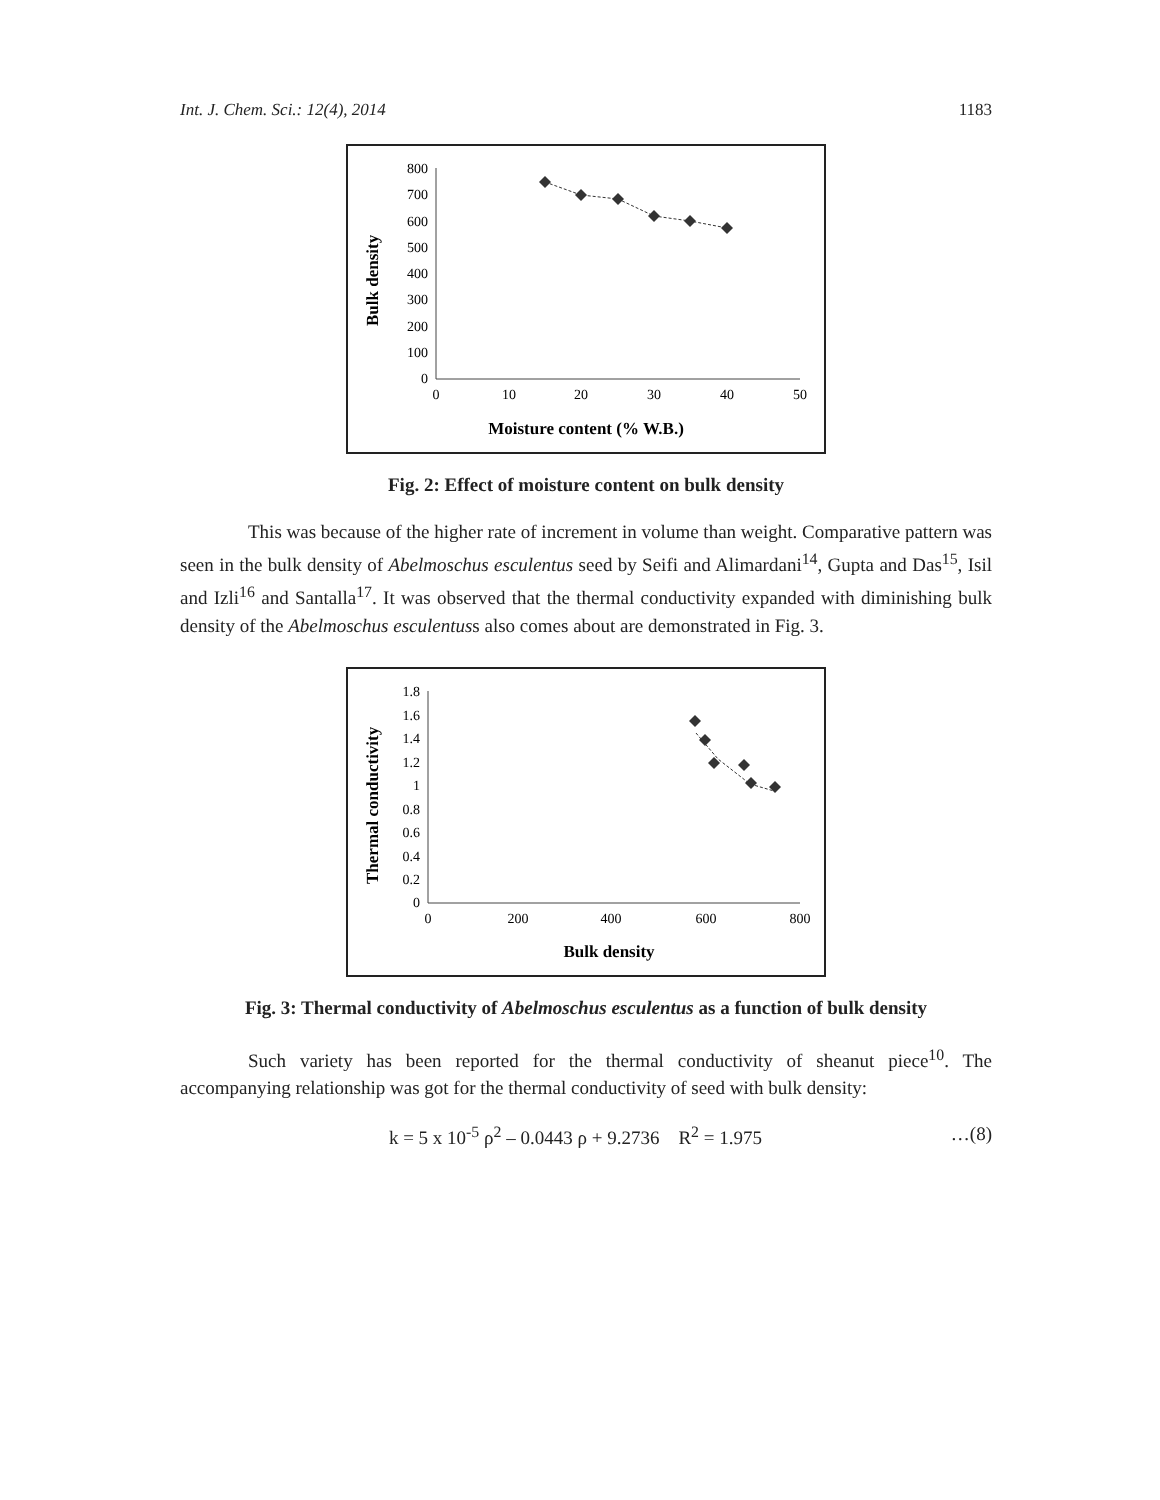Int. J. Chem. Sci.: 12(4), 2014 1183
Bulk density
800
700
600
500
400
300
200
100
0
0
10
20
30
40
50
Moisture content (% W.B.)
Fig. 2: Effect of moisture content on bulk density
This was because of the higher rate of increment in volume than weight. Comparative pattern was seen in the bulk density of Abelmoschus esculentus seed by Seifi and Alimardani<sup>14</sup>, Gupta and Das<sup>15</sup>, Isil and Izli<sup>16</sup> and Santalla<sup>17</sup>. It was observed that the thermal conductivity expanded with diminishing bulk density of the Abelmoschus esculentuss also comes about are demonstrated in Fig. 3.
Thermal conductivity
1.8
1.6
1.4
1.2
1
0.8
0.6
0.4
0.2
0
0
200
400
600
800
Bulk density
Fig. 3: Thermal conductivity of Abelmoschus esculentus as a function of bulk density
Such variety has been reported for the thermal conductivity of sheanut piece<sup>10</sup>. The accompanying relationship was got for the thermal conductivity of seed with bulk density:
k = 5 x 10<sup>-5</sup> ρ<sup>2</sup> – 0.0443 ρ + 9.2736 R<sup>2</sup> = 1.975 …(8)